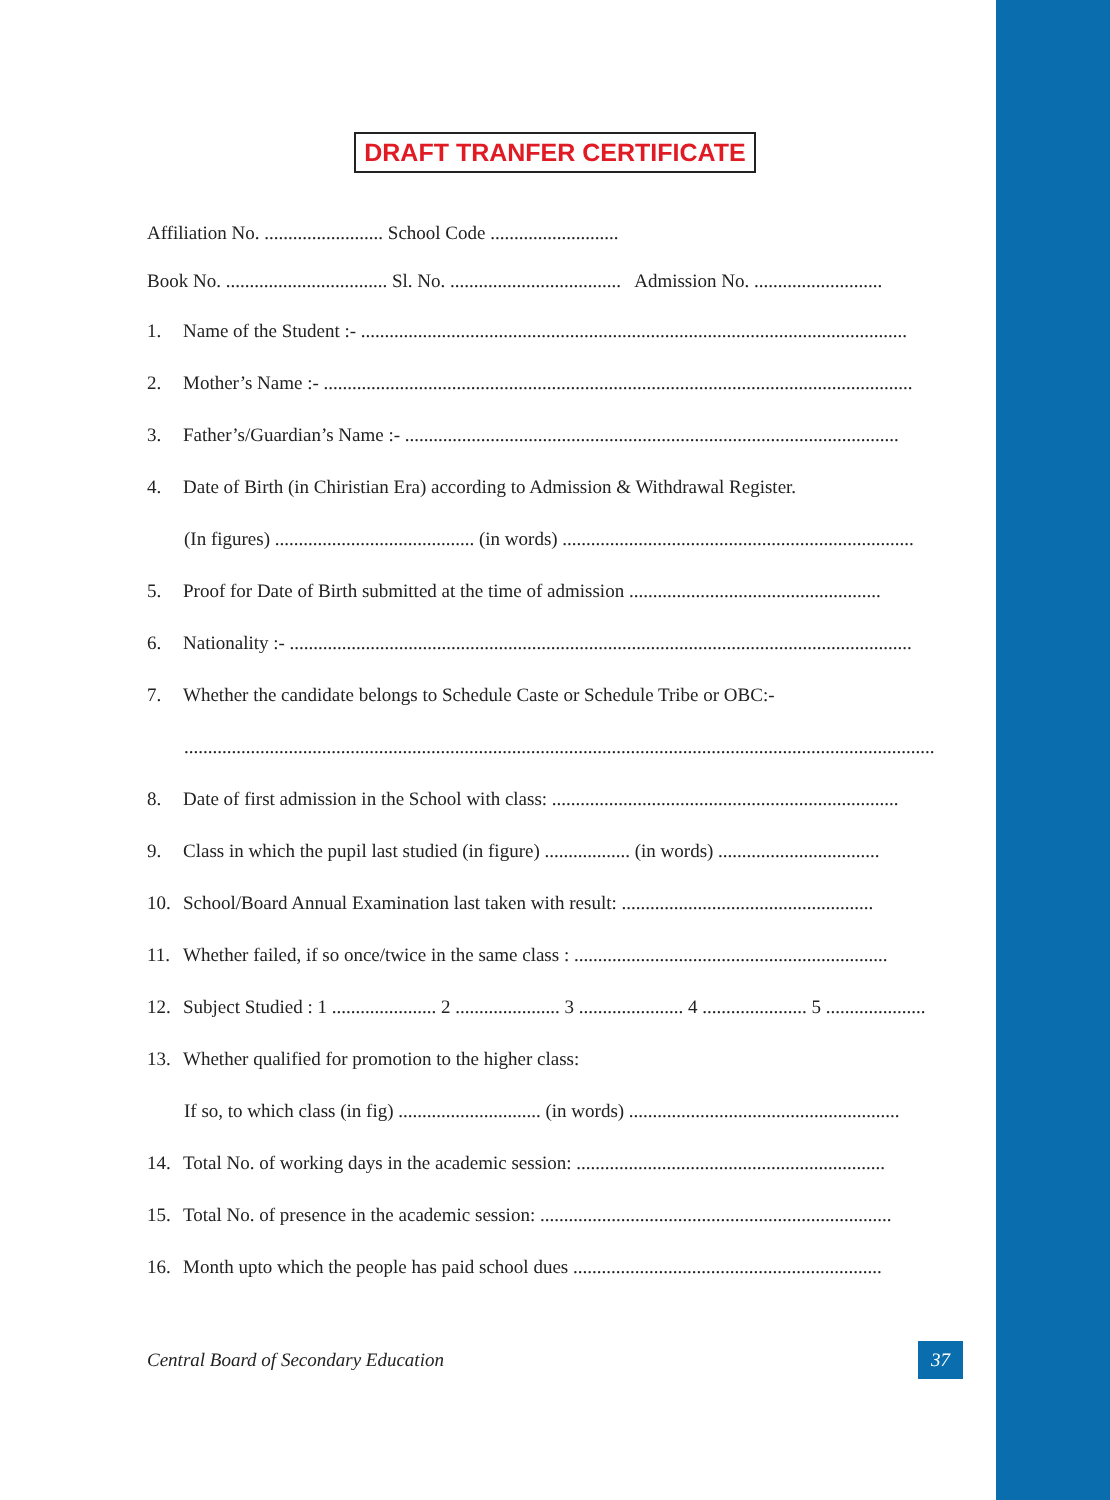DRAFT TRANFER CERTIFICATE
Affiliation No. ......................... School Code ...........................
Book No. .................................. Sl. No. .................................... Admission No. ...........................
1. Name of the Student :- ...................................................................................................................
2. Mother’s Name :- ............................................................................................................................
3. Father’s/Guardian’s Name :- ........................................................................................................
4. Date of Birth (in Chiristian Era) according to Admission & Withdrawal Register.
(In figures) .......................................... (in words) ..........................................................................
5. Proof for Date of Birth submitted at the time of admission .....................................................
6. Nationality :- ...................................................................................................................................
7. Whether the candidate belongs to Schedule Caste or Schedule Tribe or OBC:-
..............................................................................................................................................................
8. Date of first admission in the School with class: .........................................................................
9. Class in which the pupil last studied (in figure) .................. (in words) ..................................
10. School/Board Annual Examination last taken with result: .....................................................
11. Whether failed, if so once/twice in the same class : ..................................................................
12. Subject Studied : 1 ...................... 2 ...................... 3 ...................... 4 ...................... 5 .....................
13. Whether qualified for promotion to the higher class:
If so, to which class (in fig) .............................. (in words) .........................................................
14. Total No. of working days in the academic session: .................................................................
15. Total No. of presence in the academic session: ..........................................................................
16. Month upto which the people has paid school dues .................................................................
Central Board of Secondary Education 37